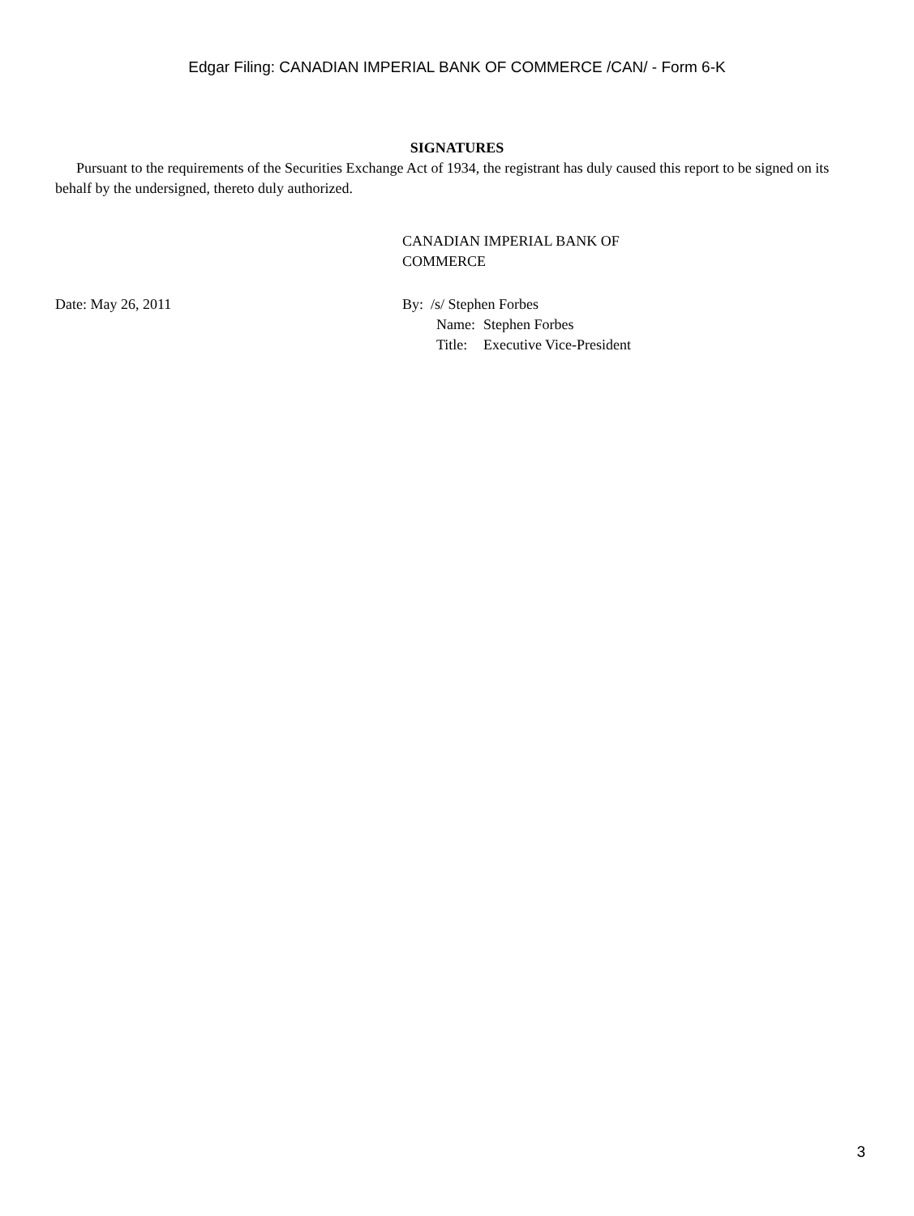Edgar Filing: CANADIAN IMPERIAL BANK OF COMMERCE /CAN/ - Form 6-K
SIGNATURES
Pursuant to the requirements of the Securities Exchange Act of 1934, the registrant has duly caused this report to be signed on its behalf by the undersigned, thereto duly authorized.
CANADIAN IMPERIAL BANK OF COMMERCE
Date: May 26, 2011 By: /s/ Stephen Forbes
| Name: | Stephen Forbes |
| Title: | Executive Vice-President |
3